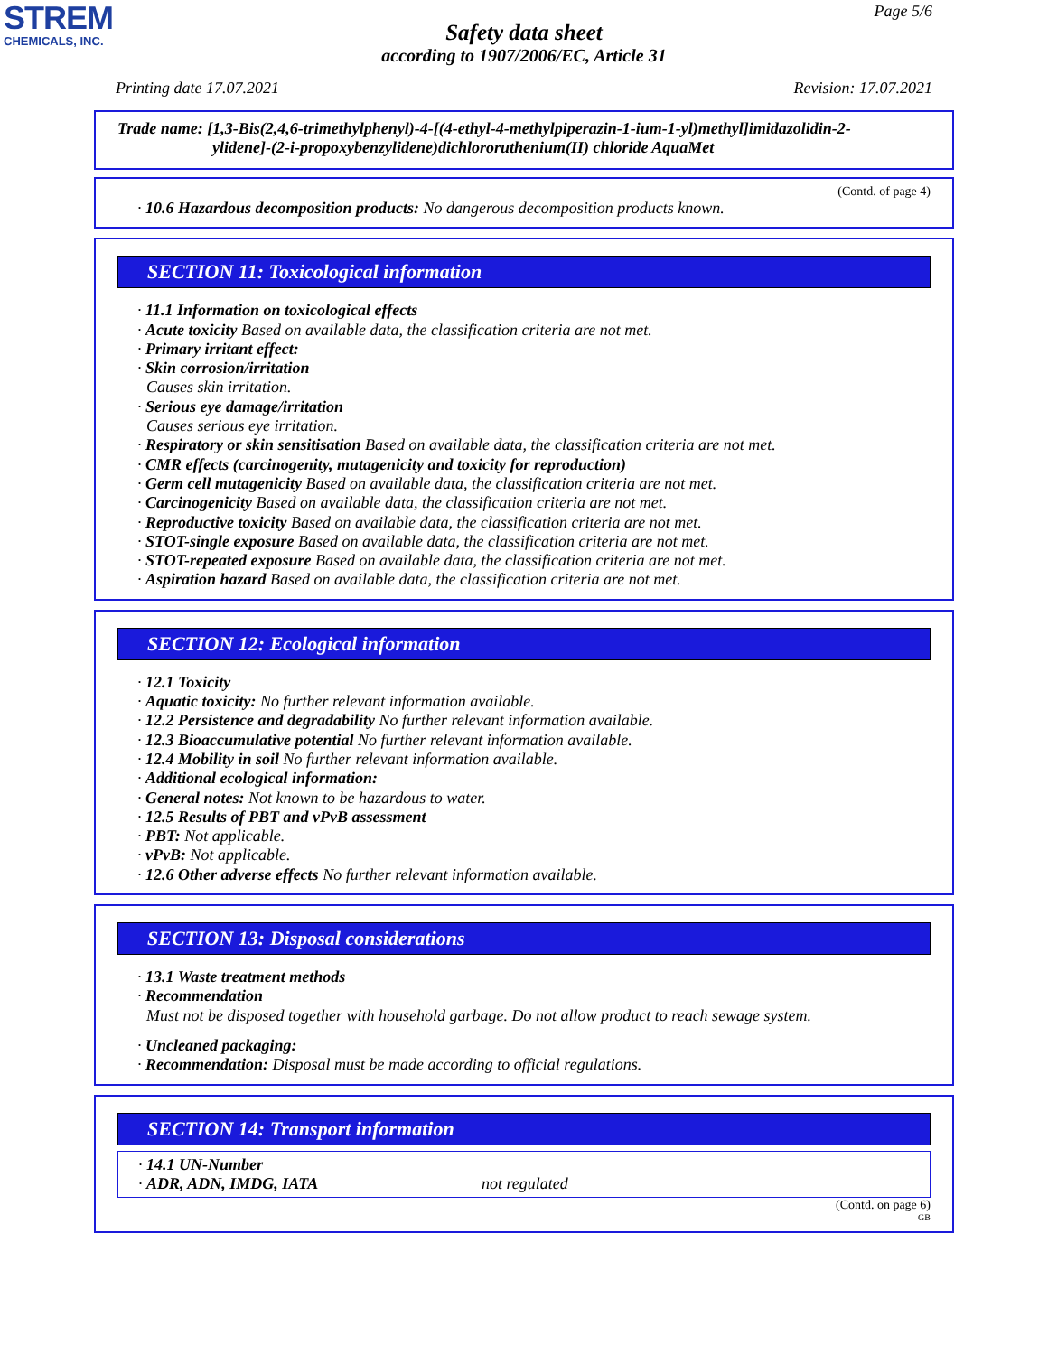STREM
CHEMICALS, INC.
Page 5/6
Safety data sheet
according to 1907/2006/EC, Article 31
Printing date 17.07.2021 Revision: 17.07.2021
Trade name: [1,3-Bis(2,4,6-trimethylphenyl)-4-[(4-ethyl-4-methylpiperazin-1-ium-1-yl)methyl]imidazolidin-2-
ylidene]-(2-i-propoxybenzylidene)dichlororuthenium(II) chloride AquaMet
(Contd. of page 4)
· 10.6 Hazardous decomposition products: No dangerous decomposition products known.
SECTION 11: Toxicological information
· 11.1 Information on toxicological effects
· Acute toxicity Based on available data, the classification criteria are not met.
· Primary irritant effect:
· Skin corrosion/irritation
Causes skin irritation.
· Serious eye damage/irritation
Causes serious eye irritation.
· Respiratory or skin sensitisation Based on available data, the classification criteria are not met.
· CMR effects (carcinogenity, mutagenicity and toxicity for reproduction)
· Germ cell mutagenicity Based on available data, the classification criteria are not met.
· Carcinogenicity Based on available data, the classification criteria are not met.
· Reproductive toxicity Based on available data, the classification criteria are not met.
· STOT-single exposure Based on available data, the classification criteria are not met.
· STOT-repeated exposure Based on available data, the classification criteria are not met.
· Aspiration hazard Based on available data, the classification criteria are not met.
SECTION 12: Ecological information
· 12.1 Toxicity
· Aquatic toxicity: No further relevant information available.
· 12.2 Persistence and degradability No further relevant information available.
· 12.3 Bioaccumulative potential No further relevant information available.
· 12.4 Mobility in soil No further relevant information available.
· Additional ecological information:
· General notes: Not known to be hazardous to water.
· 12.5 Results of PBT and vPvB assessment
· PBT: Not applicable.
· vPvB: Not applicable.
· 12.6 Other adverse effects No further relevant information available.
SECTION 13: Disposal considerations
· 13.1 Waste treatment methods
· Recommendation
Must not be disposed together with household garbage. Do not allow product to reach sewage system.
· Uncleaned packaging:
· Recommendation: Disposal must be made according to official regulations.
SECTION 14: Transport information
· 14.1 UN-Number
· ADR, ADN, IMDG, IATA not regulated
(Contd. on page 6)
GB